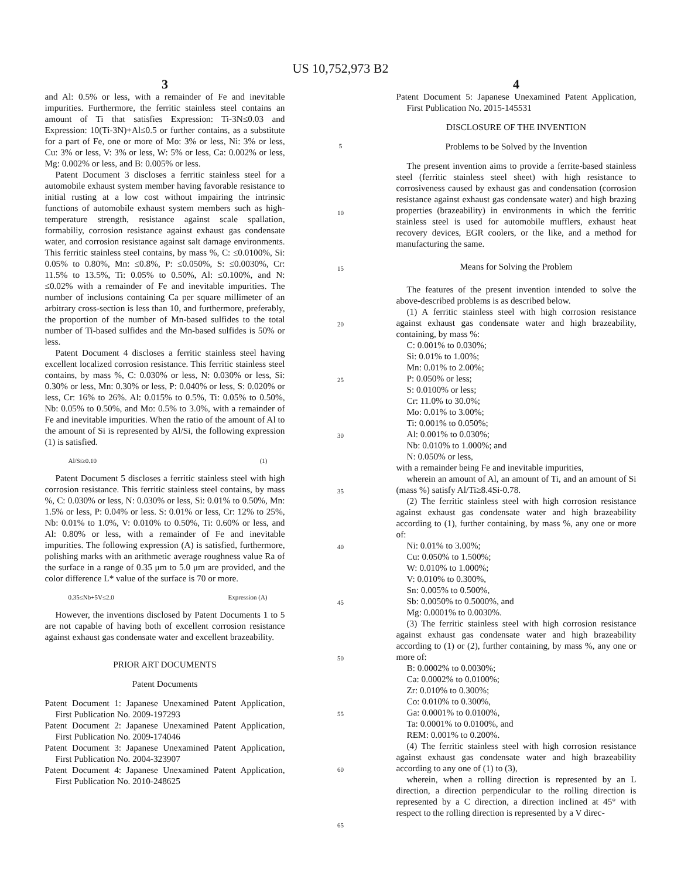US 10,752,973 B2
3
and Al: 0.5% or less, with a remainder of Fe and inevitable impurities. Furthermore, the ferritic stainless steel contains an amount of Ti that satisfies Expression: Ti-3N≤0.03 and Expression: 10(Ti-3N)+Al≤0.5 or further contains, as a substitute for a part of Fe, one or more of Mo: 3% or less, Ni: 3% or less, Cu: 3% or less, V: 3% or less, W: 5% or less, Ca: 0.002% or less, Mg: 0.002% or less, and B: 0.005% or less.
Patent Document 3 discloses a ferritic stainless steel for a automobile exhaust system member having favorable resistance to initial rusting at a low cost without impairing the intrinsic functions of automobile exhaust system members such as high-temperature strength, resistance against scale spallation, formabiliy, corrosion resistance against exhaust gas condensate water, and corrosion resistance against salt damage environments. This ferritic stainless steel contains, by mass %, C: ≤0.0100%, Si: 0.05% to 0.80%, Mn: ≤0.8%, P: ≤0.050%, S: ≤0.0030%, Cr: 11.5% to 13.5%, Ti: 0.05% to 0.50%, Al: ≤0.100%, and N: ≤0.02% with a remainder of Fe and inevitable impurities. The number of inclusions containing Ca per square millimeter of an arbitrary cross-section is less than 10, and furthermore, preferably, the proportion of the number of Mn-based sulfides to the total number of Ti-based sulfides and the Mn-based sulfides is 50% or less.
Patent Document 4 discloses a ferritic stainless steel having excellent localized corrosion resistance. This ferritic stainless steel contains, by mass %, C: 0.030% or less, N: 0.030% or less, Si: 0.30% or less, Mn: 0.30% or less, P: 0.040% or less, S: 0.020% or less, Cr: 16% to 26%. Al: 0.015% to 0.5%, Ti: 0.05% to 0.50%, Nb: 0.05% to 0.50%, and Mo: 0.5% to 3.0%, with a remainder of Fe and inevitable impurities. When the ratio of the amount of Al to the amount of Si is represented by Al/Si, the following expression (1) is satisfied.
Al/Si≥0.10 (1)
Patent Document 5 discloses a ferritic stainless steel with high corrosion resistance. This ferritic stainless steel contains, by mass %, C: 0.030% or less, N: 0.030% or less, Si: 0.01% to 0.50%, Mn: 1.5% or less, P: 0.04% or less. S: 0.01% or less, Cr: 12% to 25%, Nb: 0.01% to 1.0%, V: 0.010% to 0.50%, Ti: 0.60% or less, and Al: 0.80% or less, with a remainder of Fe and inevitable impurities. The following expression (A) is satisfied, furthermore, polishing marks with an arithmetic average roughness value Ra of the surface in a range of 0.35 μm to 5.0 μm are provided, and the color difference L* value of the surface is 70 or more.
0.35≤Nb+5V≤2.0 Expression (A)
However, the inventions disclosed by Patent Documents 1 to 5 are not capable of having both of excellent corrosion resistance against exhaust gas condensate water and excellent brazeability.
PRIOR ART DOCUMENTS
Patent Documents
Patent Document 1: Japanese Unexamined Patent Application, First Publication No. 2009-197293
Patent Document 2: Japanese Unexamined Patent Application, First Publication No. 2009-174046
Patent Document 3: Japanese Unexamined Patent Application, First Publication No. 2004-323907
Patent Document 4: Japanese Unexamined Patent Application, First Publication No. 2010-248625
5
10
15
20
25
30
35
40
45
50
55
60
65
4
Patent Document 5: Japanese Unexamined Patent Application, First Publication No. 2015-145531
DISCLOSURE OF THE INVENTION
Problems to be Solved by the Invention
The present invention aims to provide a ferrite-based stainless steel (ferritic stainless steel sheet) with high resistance to corrosiveness caused by exhaust gas and condensation (corrosion resistance against exhaust gas condensate water) and high brazing properties (brazeability) in environments in which the ferritic stainless steel is used for automobile mufflers, exhaust heat recovery devices, EGR coolers, or the like, and a method for manufacturing the same.
Means for Solving the Problem
The features of the present invention intended to solve the above-described problems is as described below.
(1) A ferritic stainless steel with high corrosion resistance against exhaust gas condensate water and high brazeability, containing, by mass %:
C: 0.001% to 0.030%;
Si: 0.01% to 1.00%;
Mn: 0.01% to 2.00%;
P: 0.050% or less;
S: 0.0100% or less;
Cr: 11.0% to 30.0%;
Mo: 0.01% to 3.00%;
Ti: 0.001% to 0.050%;
Al: 0.001% to 0.030%;
Nb: 0.010% to 1.000%; and
N: 0.050% or less,
with a remainder being Fe and inevitable impurities,
wherein an amount of Al, an amount of Ti, and an amount of Si (mass %) satisfy Al/Ti≥8.4Si-0.78.
(2) The ferritic stainless steel with high corrosion resistance against exhaust gas condensate water and high brazeability according to (1), further containing, by mass %, any one or more of:
Ni: 0.01% to 3.00%;
Cu: 0.050% to 1.500%;
W: 0.010% to 1.000%;
V: 0.010% to 0.300%,
Sn: 0.005% to 0.500%,
Sb: 0.0050% to 0.5000%, and
Mg: 0.0001% to 0.0030%.
(3) The ferritic stainless steel with high corrosion resistance against exhaust gas condensate water and high brazeability according to (1) or (2), further containing, by mass %, any one or more of:
B: 0.0002% to 0.0030%;
Ca: 0.0002% to 0.0100%;
Zr: 0.010% to 0.300%;
Co: 0.010% to 0.300%,
Ga: 0.0001% to 0.0100%,
Ta: 0.0001% to 0.0100%, and
REM: 0.001% to 0.200%.
(4) The ferritic stainless steel with high corrosion resistance against exhaust gas condensate water and high brazeability according to any one of (1) to (3),
wherein, when a rolling direction is represented by an L direction, a direction perpendicular to the rolling direction is represented by a C direction, a direction inclined at 45° with respect to the rolling direction is represented by a V direc-